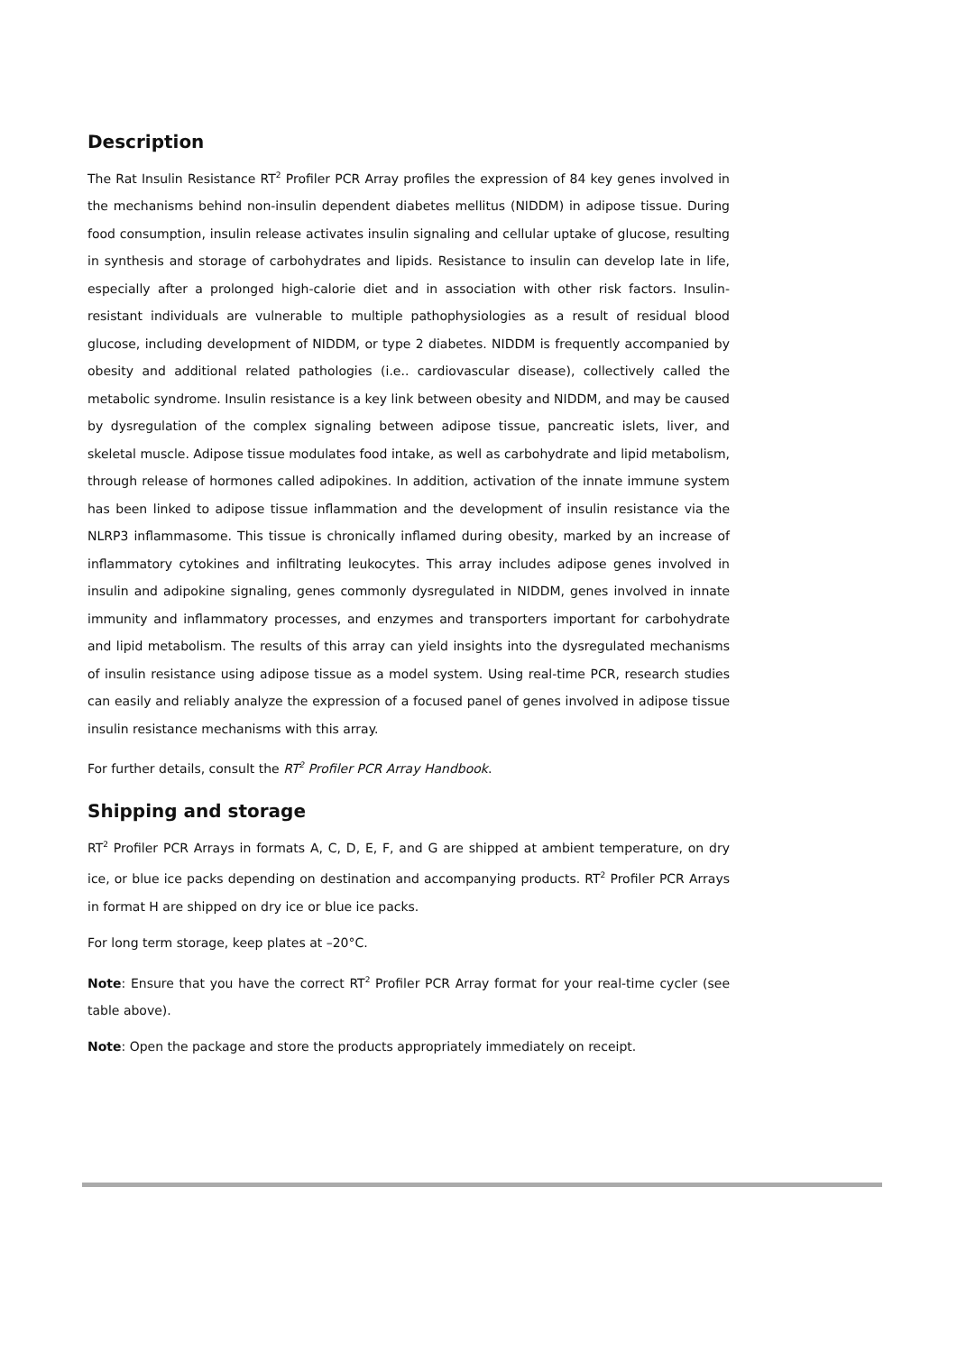Description
The Rat Insulin Resistance RT<sup>2</sup> Profiler PCR Array profiles the expression of 84 key genes involved in the mechanisms behind non-insulin dependent diabetes mellitus (NIDDM) in adipose tissue. During food consumption, insulin release activates insulin signaling and cellular uptake of glucose, resulting in synthesis and storage of carbohydrates and lipids. Resistance to insulin can develop late in life, especially after a prolonged high-calorie diet and in association with other risk factors. Insulin-resistant individuals are vulnerable to multiple pathophysiologies as a result of residual blood glucose, including development of NIDDM, or type 2 diabetes. NIDDM is frequently accompanied by obesity and additional related pathologies (i.e.. cardiovascular disease), collectively called the metabolic syndrome. Insulin resistance is a key link between obesity and NIDDM, and may be caused by dysregulation of the complex signaling between adipose tissue, pancreatic islets, liver, and skeletal muscle. Adipose tissue modulates food intake, as well as carbohydrate and lipid metabolism, through release of hormones called adipokines. In addition, activation of the innate immune system has been linked to adipose tissue inflammation and the development of insulin resistance via the NLRP3 inflammasome. This tissue is chronically inflamed during obesity, marked by an increase of inflammatory cytokines and infiltrating leukocytes. This array includes adipose genes involved in insulin and adipokine signaling, genes commonly dysregulated in NIDDM, genes involved in innate immunity and inflammatory processes, and enzymes and transporters important for carbohydrate and lipid metabolism. The results of this array can yield insights into the dysregulated mechanisms of insulin resistance using adipose tissue as a model system. Using real-time PCR, research studies can easily and reliably analyze the expression of a focused panel of genes involved in adipose tissue insulin resistance mechanisms with this array.
For further details, consult the RT<sup>2</sup> Profiler PCR Array Handbook.
Shipping and storage
RT<sup>2</sup> Profiler PCR Arrays in formats A, C, D, E, F, and G are shipped at ambient temperature, on dry ice, or blue ice packs depending on destination and accompanying products. RT<sup>2</sup> Profiler PCR Arrays in format H are shipped on dry ice or blue ice packs.
For long term storage, keep plates at –20°C.
Note: Ensure that you have the correct RT<sup>2</sup> Profiler PCR Array format for your real-time cycler (see table above).
Note: Open the package and store the products appropriately immediately on receipt.